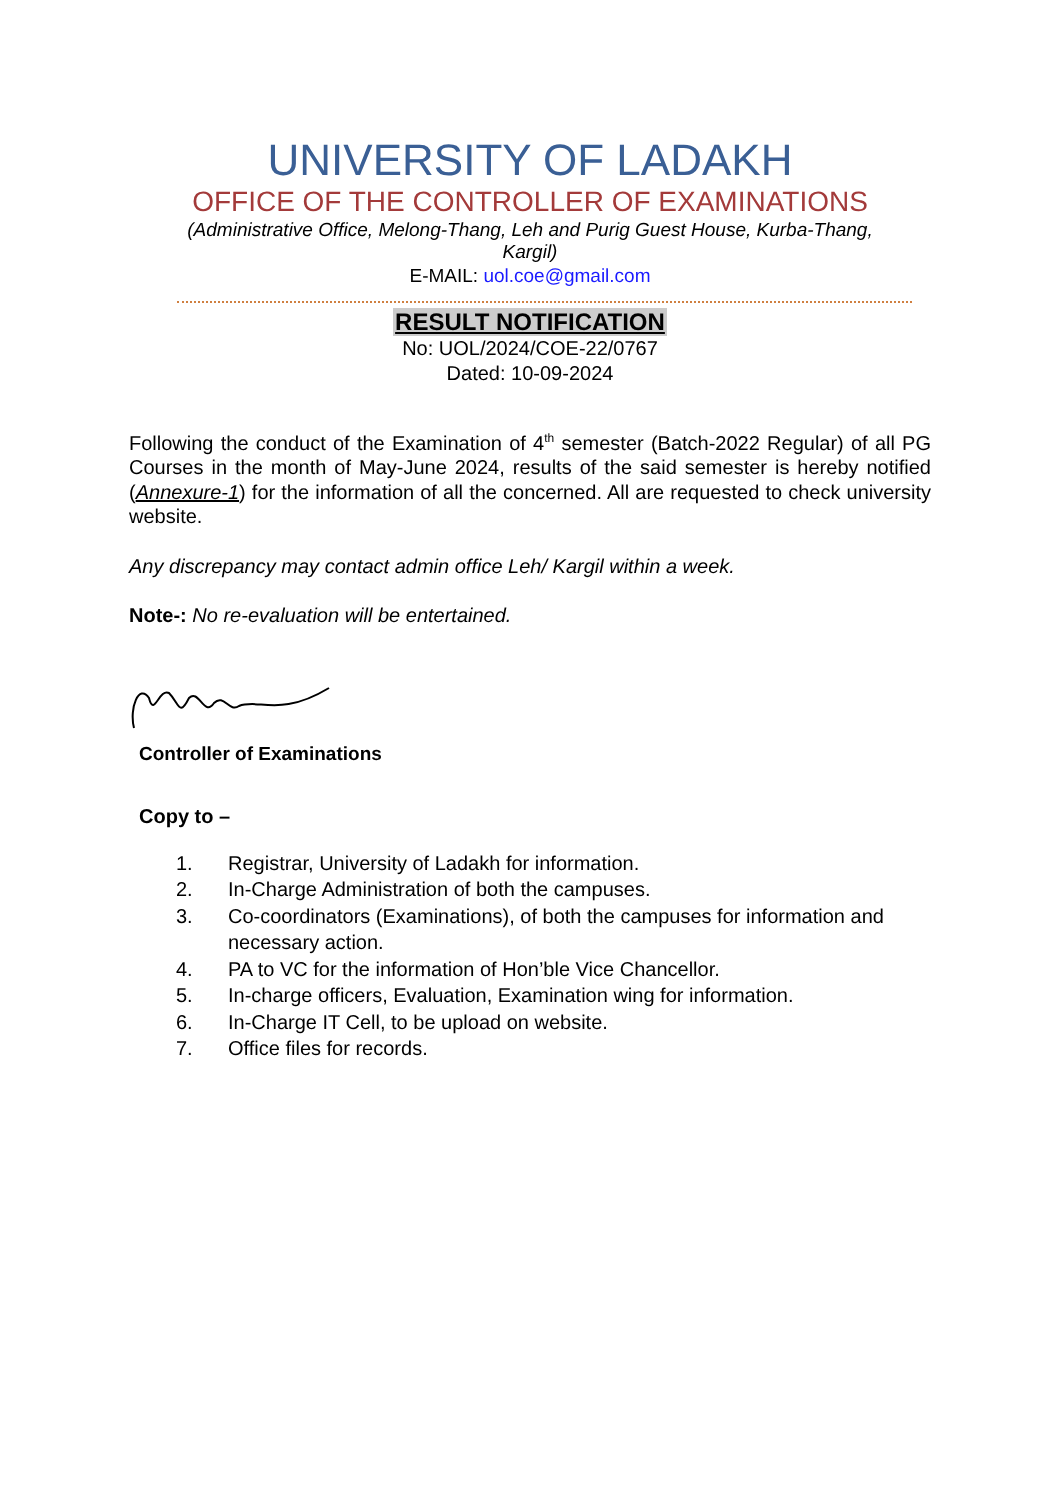UNIVERSITY OF LADAKH
OFFICE OF THE CONTROLLER OF EXAMINATIONS
(Administrative Office, Melong-Thang, Leh and Purig Guest House, Kurba-Thang, Kargil)
E-MAIL: uol.coe@gmail.com
RESULT NOTIFICATION
No: UOL/2024/COE-22/0767
Dated: 10-09-2024
Following the conduct of the Examination of 4<sup>th</sup> semester (Batch-2022 Regular) of all PG Courses in the month of May-June 2024, results of the said semester is hereby notified (Annexure-1) for the information of all the concerned. All are requested to check university website.
Any discrepancy may contact admin office Leh/ Kargil within a week.
Note-: No re-evaluation will be entertained.
Controller of Examinations
Copy to –
1. Registrar, University of Ladakh for information.
2. In-Charge Administration of both the campuses.
3. Co-coordinators (Examinations), of both the campuses for information and necessary action.
4. PA to VC for the information of Hon’ble Vice Chancellor.
5. In-charge officers, Evaluation, Examination wing for information.
6. In-Charge IT Cell, to be upload on website.
7. Office files for records.